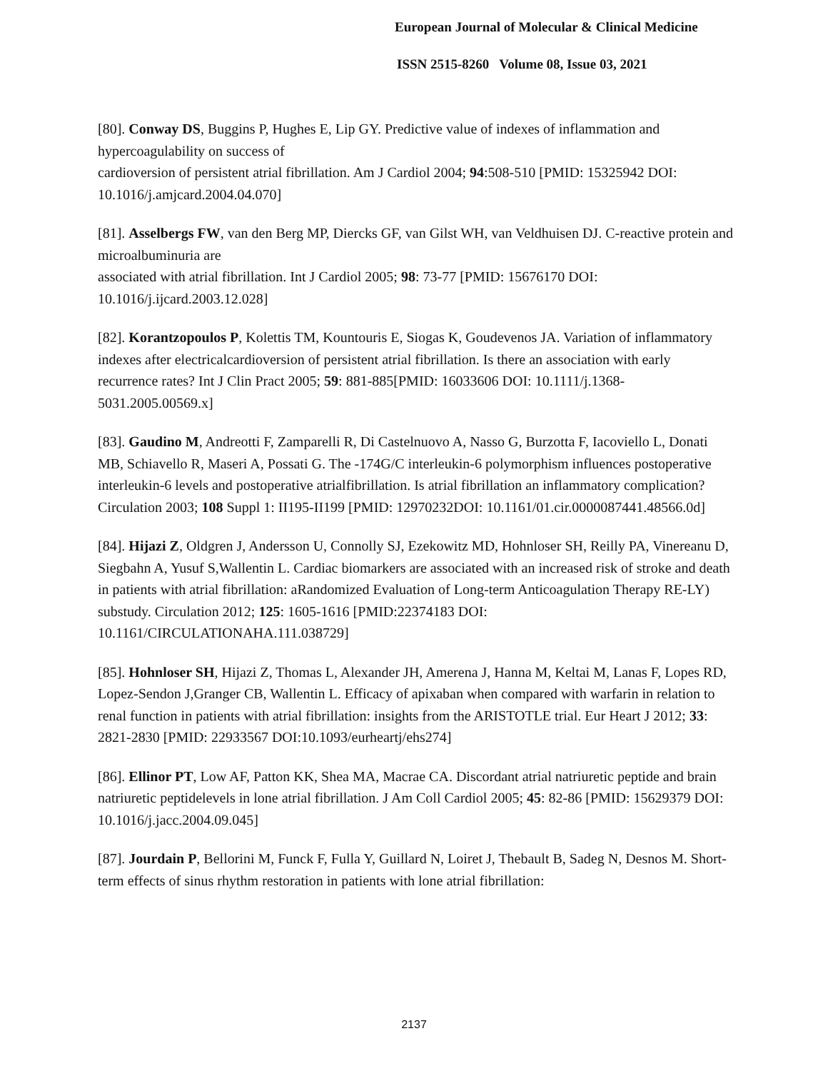European Journal of Molecular & Clinical Medicine
ISSN 2515-8260 Volume 08, Issue 03, 2021
[80]. Conway DS, Buggins P, Hughes E, Lip GY. Predictive value of indexes of inflammation and hypercoagulability on success of
cardioversion of persistent atrial fibrillation. Am J Cardiol 2004; 94:508-510 [PMID: 15325942 DOI: 10.1016/j.amjcard.2004.04.070]
[81]. Asselbergs FW, van den Berg MP, Diercks GF, van Gilst WH, van Veldhuisen DJ. C-reactive protein and microalbuminuria are
associated with atrial fibrillation. Int J Cardiol 2005; 98: 73-77 [PMID: 15676170 DOI: 10.1016/j.ijcard.2003.12.028]
[82]. Korantzopoulos P, Kolettis TM, Kountouris E, Siogas K, Goudevenos JA. Variation of inflammatory indexes after electricalcardioversion of persistent atrial fibrillation. Is there an association with early recurrence rates? Int J Clin Pract 2005; 59: 881-885[PMID: 16033606 DOI: 10.1111/j.1368-5031.2005.00569.x]
[83]. Gaudino M, Andreotti F, Zamparelli R, Di Castelnuovo A, Nasso G, Burzotta F, Iacoviello L, Donati MB, Schiavello R, Maseri A, Possati G. The -174G/C interleukin-6 polymorphism influences postoperative interleukin-6 levels and postoperative atrialfibrillation. Is atrial fibrillation an inflammatory complication? Circulation 2003; 108 Suppl 1: II195-II199 [PMID: 12970232DOI: 10.1161/01.cir.0000087441.48566.0d]
[84]. Hijazi Z, Oldgren J, Andersson U, Connolly SJ, Ezekowitz MD, Hohnloser SH, Reilly PA, Vinereanu D, Siegbahn A, Yusuf S,Wallentin L. Cardiac biomarkers are associated with an increased risk of stroke and death in patients with atrial fibrillation: aRandomized Evaluation of Long-term Anticoagulation Therapy RE-LY) substudy. Circulation 2012; 125: 1605-1616 [PMID:22374183 DOI: 10.1161/CIRCULATIONAHA.111.038729]
[85]. Hohnloser SH, Hijazi Z, Thomas L, Alexander JH, Amerena J, Hanna M, Keltai M, Lanas F, Lopes RD, Lopez-Sendon J,Granger CB, Wallentin L. Efficacy of apixaban when compared with warfarin in relation to renal function in patients with atrial fibrillation: insights from the ARISTOTLE trial. Eur Heart J 2012; 33: 2821-2830 [PMID: 22933567 DOI:10.1093/eurheartj/ehs274]
[86]. Ellinor PT, Low AF, Patton KK, Shea MA, Macrae CA. Discordant atrial natriuretic peptide and brain natriuretic peptidelevels in lone atrial fibrillation. J Am Coll Cardiol 2005; 45: 82-86 [PMID: 15629379 DOI: 10.1016/j.jacc.2004.09.045]
[87]. Jourdain P, Bellorini M, Funck F, Fulla Y, Guillard N, Loiret J, Thebault B, Sadeg N, Desnos M. Short-term effects of sinus rhythm restoration in patients with lone atrial fibrillation:
2137